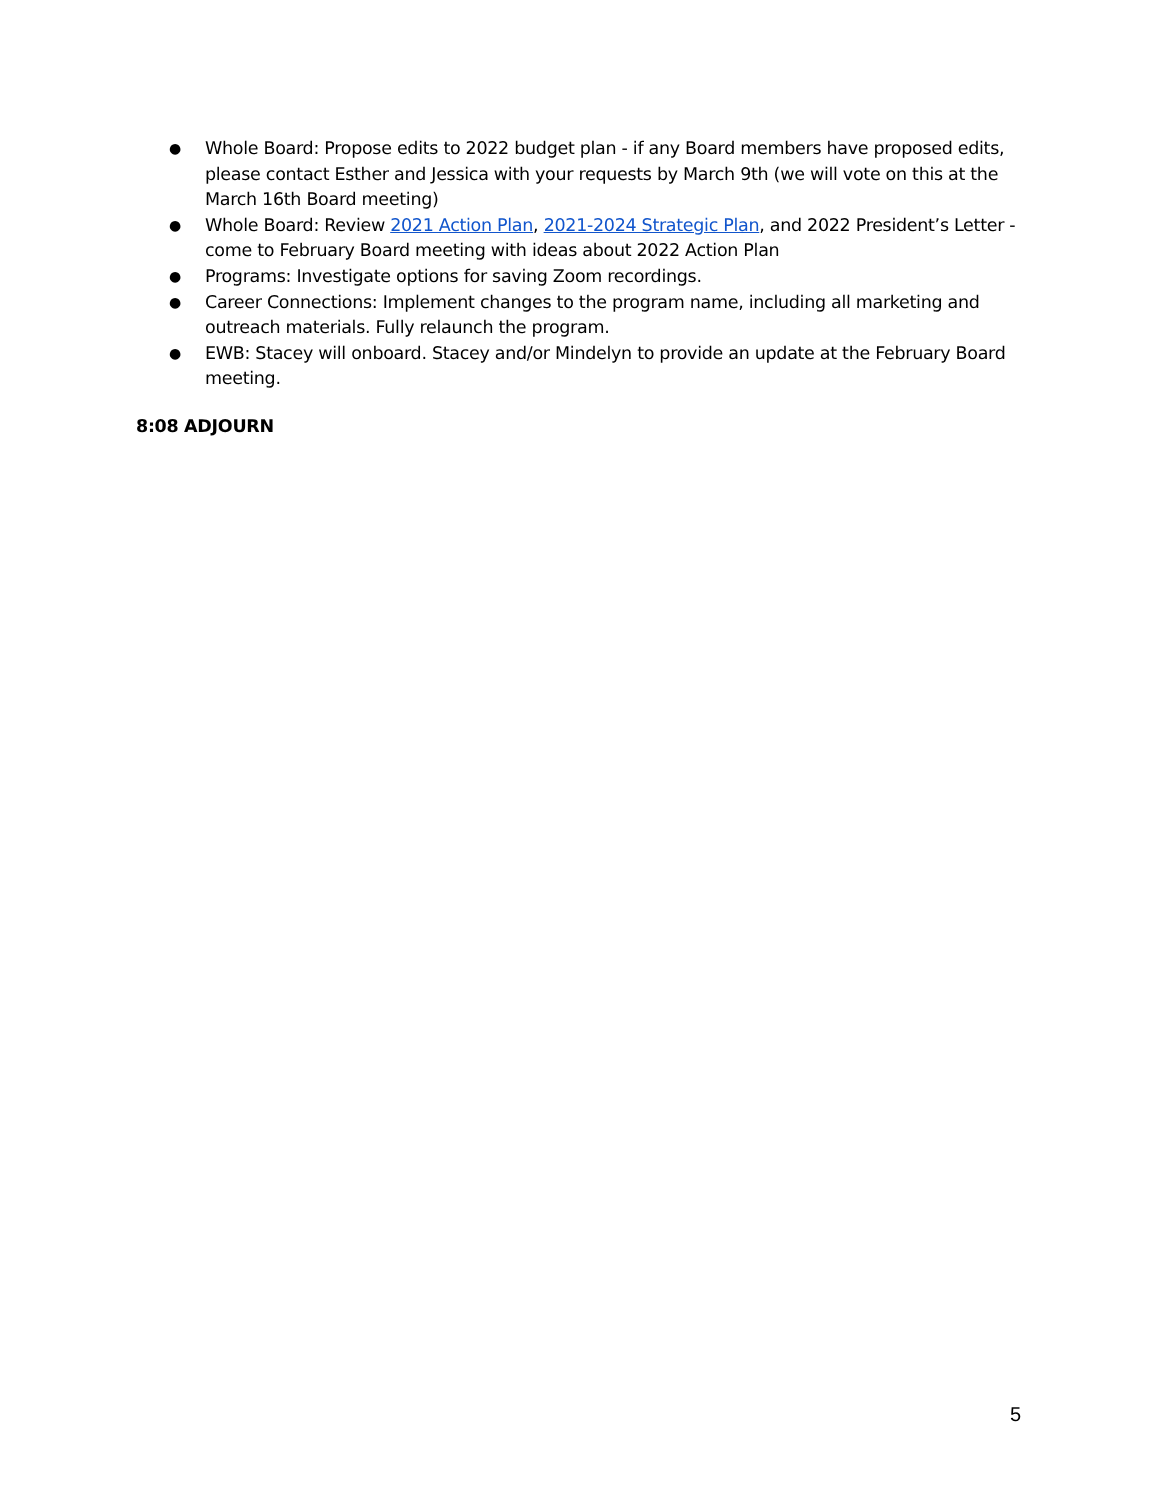● Whole Board: Propose edits to 2022 budget plan - if any Board members have proposed edits, please contact Esther and Jessica with your requests by March 9th (we will vote on this at the March 16th Board meeting)
● Whole Board: Review 2021 Action Plan, 2021-2024 Strategic Plan, and 2022 President’s Letter - come to February Board meeting with ideas about 2022 Action Plan
● Programs: Investigate options for saving Zoom recordings.
● Career Connections: Implement changes to the program name, including all marketing and outreach materials. Fully relaunch the program.
● EWB: Stacey will onboard. Stacey and/or Mindelyn to provide an update at the February Board meeting.
8:08 ADJOURN
5